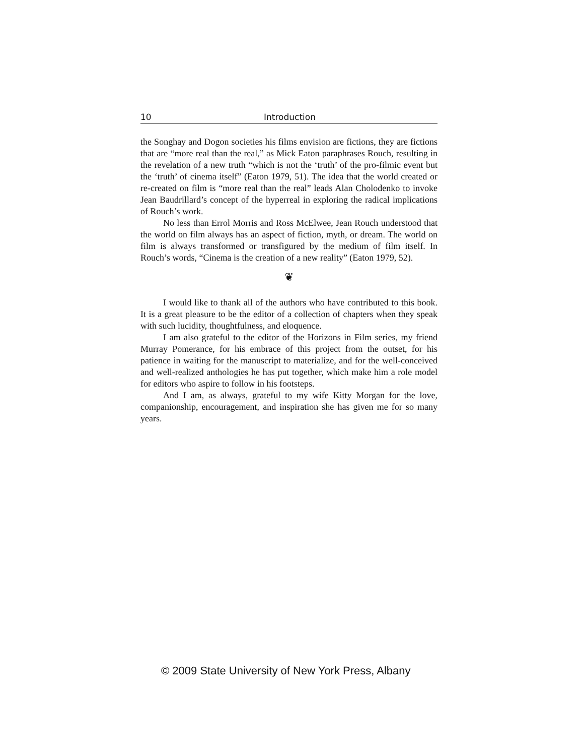10 Introduction
the Songhay and Dogon societies his films envision are fictions, they are fictions that are “more real than the real,” as Mick Eaton paraphrases Rouch, resulting in the revelation of a new truth “which is not the ‘truth’ of the pro-filmic event but the ‘truth’ of cinema itself” (Eaton 1979, 51). The idea that the world created or re-created on film is “more real than the real” leads Alan Cholodenko to invoke Jean Baudrillard’s concept of the hyperreal in exploring the radical implications of Rouch’s work.
No less than Errol Morris and Ross McElwee, Jean Rouch understood that the world on film always has an aspect of fiction, myth, or dream. The world on film is always transformed or transfigured by the medium of film itself. In Rouch’s words, “Cinema is the creation of a new reality” (Eaton 1979, 52).
❦
I would like to thank all of the authors who have contributed to this book. It is a great pleasure to be the editor of a collection of chapters when they speak with such lucidity, thoughtfulness, and eloquence.
I am also grateful to the editor of the Horizons in Film series, my friend Murray Pomerance, for his embrace of this project from the outset, for his patience in waiting for the manuscript to materialize, and for the well-conceived and well-realized anthologies he has put together, which make him a role model for editors who aspire to follow in his footsteps.
And I am, as always, grateful to my wife Kitty Morgan for the love, companionship, encouragement, and inspiration she has given me for so many years.
© 2009 State University of New York Press, Albany